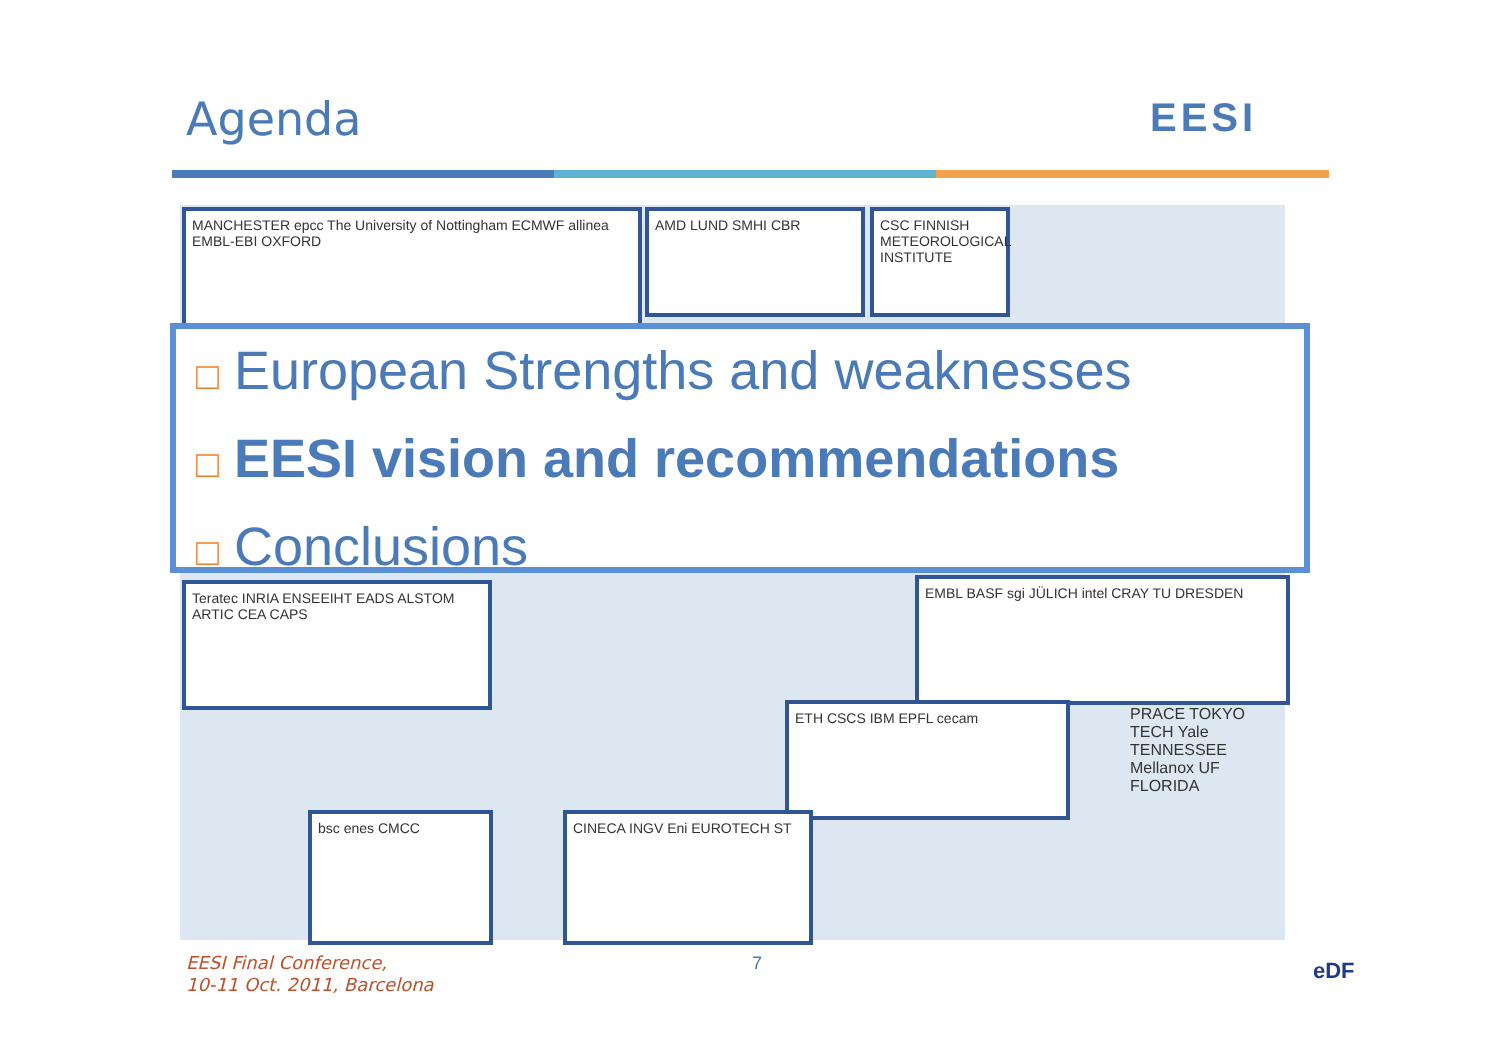Agenda EESI
MANCHESTER epcc The University of Nottingham ECMWF allinea EMBL-EBI OXFORD
AMD LUND SMHI CBR
CSC FINNISH METEOROLOGICAL INSTITUTE
Teratec INRIA ENSEEIHT EADS ALSTOM ARTIC CEA CAPS
EMBL BASF sgi JÜLICH intel CRAY TU DRESDEN
ETH CSCS IBM EPFL cecam
bsc enes CMCC CINECA INGV Eni EUROTECH ST
PRACE TOKYO TECH Yale TENNESSEE Mellanox UF FLORIDA
□ European Strengths and weaknesses
□ EESI vision and recommendations
□ Conclusions
EESI Final Conference,
10-11 Oct. 2011, Barcelona
7 eDF